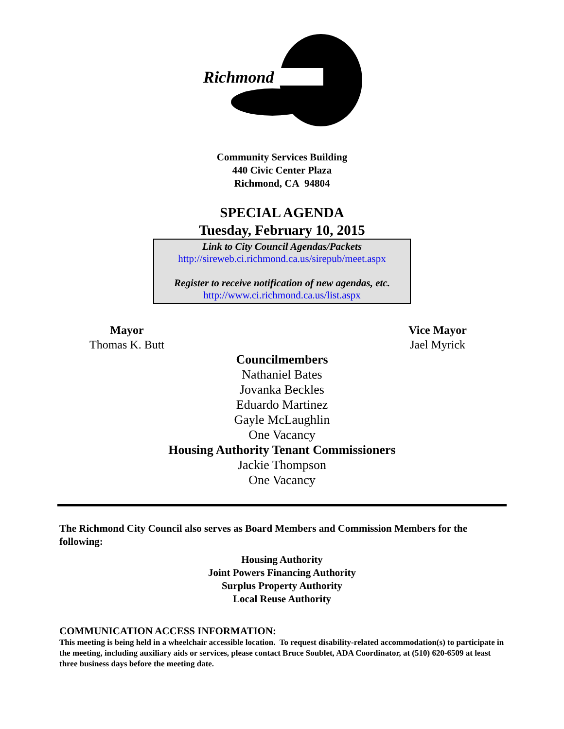Richmond
Community Services Building
440 Civic Center Plaza
Richmond, CA 94804
SPECIAL AGENDA
Tuesday, February 10, 2015
Link to City Council Agendas/Packets
http://sireweb.ci.richmond.ca.us/sirepub/meet.aspx
Register to receive notification of new agendas, etc.
http://www.ci.richmond.ca.us/list.aspx
Mayor
Thomas K. Butt
Vice Mayor
Jael Myrick
Councilmembers
Nathaniel Bates
Jovanka Beckles
Eduardo Martinez
Gayle McLaughlin
One Vacancy
Housing Authority Tenant Commissioners
Jackie Thompson
One Vacancy
The Richmond City Council also serves as Board Members and Commission Members for the following:
Housing Authority
Joint Powers Financing Authority
Surplus Property Authority
Local Reuse Authority
COMMUNICATION ACCESS INFORMATION:
This meeting is being held in a wheelchair accessible location. To request disability-related accommodation(s) to participate in the meeting, including auxiliary aids or services, please contact Bruce Soublet, ADA Coordinator, at (510) 620-6509 at least three business days before the meeting date.